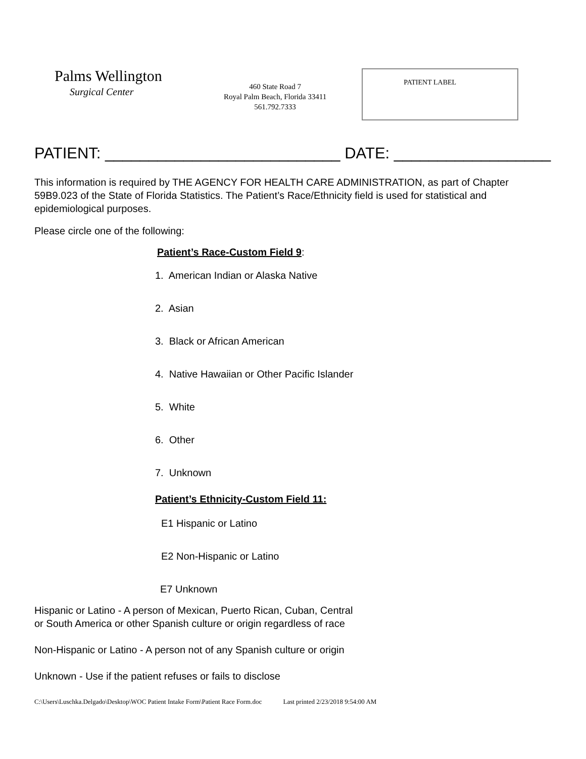Palms Wellington
Surgical Center
460 State Road 7
Royal Palm Beach, Florida 33411
561.792.7333
PATIENT LABEL
PATIENT: ___________________________ DATE: __________________
This information is required by THE AGENCY FOR HEALTH CARE ADMINISTRATION, as part of Chapter 59B9.023 of the State of Florida Statistics. The Patient’s Race/Ethnicity field is used for statistical and epidemiological purposes.
Please circle one of the following:
Patient’s Race-Custom Field 9:
1. American Indian or Alaska Native
2. Asian
3. Black or African American
4. Native Hawaiian or Other Pacific Islander
5. White
6. Other
7. Unknown
Patient’s Ethnicity-Custom Field 11:
E1 Hispanic or Latino
E2 Non-Hispanic or Latino
E7 Unknown
Hispanic or Latino - A person of Mexican, Puerto Rican, Cuban, Central
or South America or other Spanish culture or origin regardless of race
Non-Hispanic or Latino - A person not of any Spanish culture or origin
Unknown - Use if the patient refuses or fails to disclose
C:\Users\Luschka.Delgado\Desktop\WOC Patient Intake Form\Patient Race Form.doc Last printed 2/23/2018 9:54:00 AM